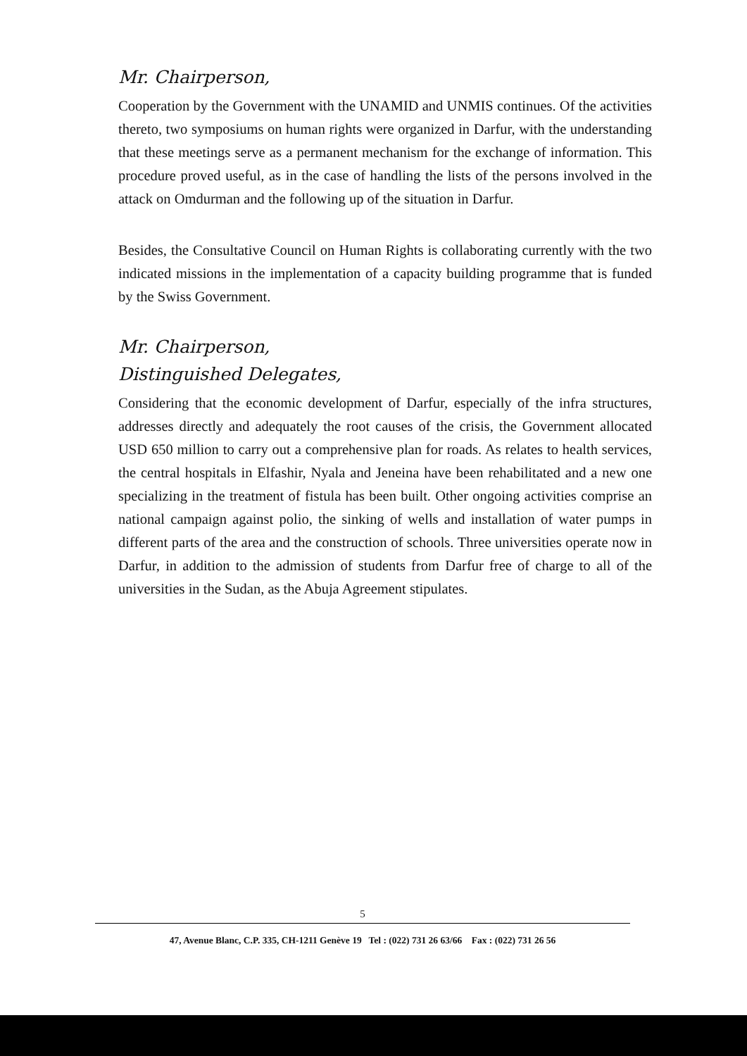Mr. Chairperson,
Cooperation by the Government with the UNAMID and UNMIS continues. Of the activities thereto, two symposiums on human rights were organized in Darfur, with the understanding that these meetings serve as a permanent mechanism for the exchange of information. This procedure proved useful, as in the case of handling the lists of the persons involved in the attack on Omdurman and the following up of the situation in Darfur.
Besides, the Consultative Council on Human Rights is collaborating currently with the two indicated missions in the implementation of a capacity building programme that is funded by the Swiss Government.
Mr. Chairperson,
Distinguished Delegates,
Considering that the economic development of Darfur, especially of the infra structures, addresses directly and adequately the root causes of the crisis, the Government allocated USD 650 million to carry out a comprehensive plan for roads. As relates to health services, the central hospitals in Elfashir, Nyala and Jeneina have been rehabilitated and a new one specializing in the treatment of fistula has been built. Other ongoing activities comprise an national campaign against polio, the sinking of wells and installation of water pumps in different parts of the area and the construction of schools. Three universities operate now in Darfur, in addition to the admission of students from Darfur free of charge to all of the universities in the Sudan, as the Abuja Agreement stipulates.
5
47, Avenue Blanc, C.P. 335, CH-1211 Genève 19 Tel : (022) 731 26 63/66 Fax : (022) 731 26 56